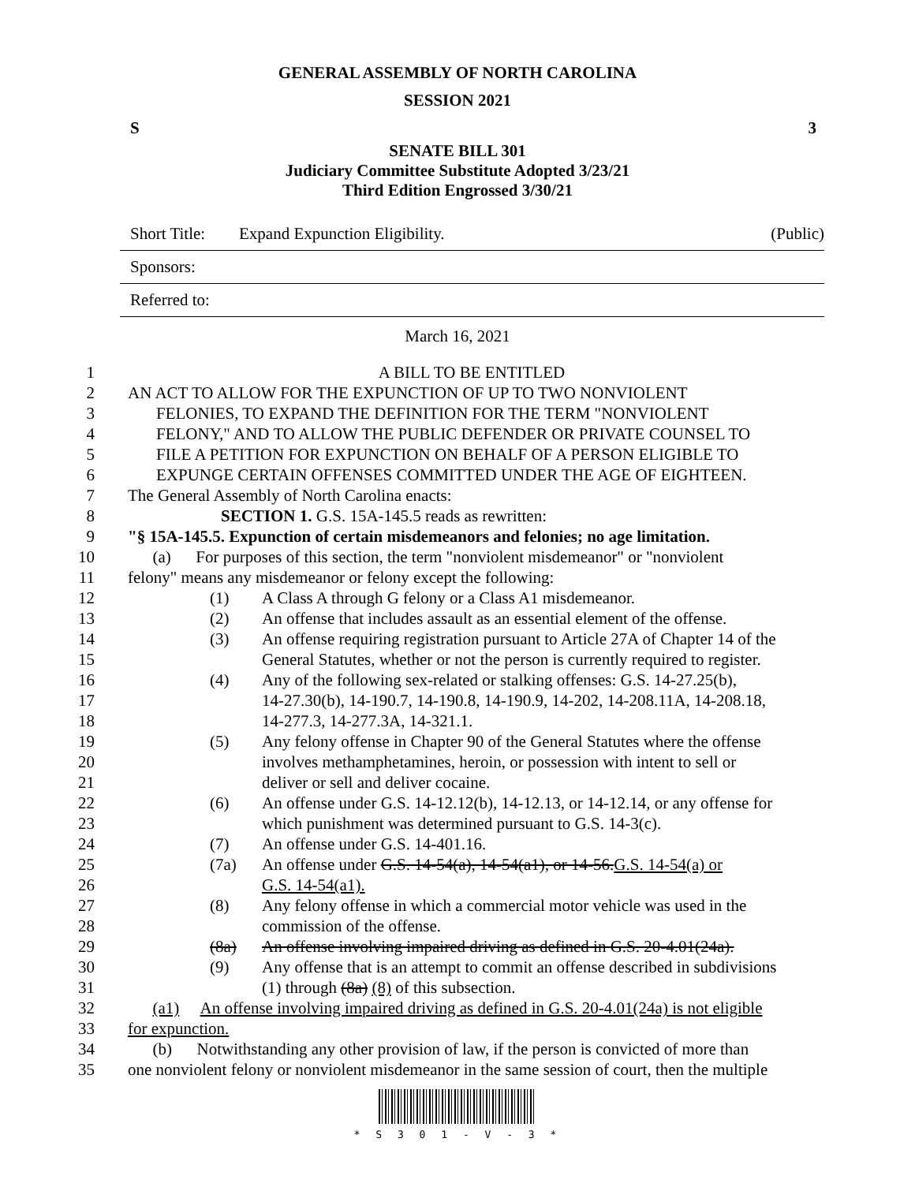GENERAL ASSEMBLY OF NORTH CAROLINA
SESSION 2021
S 3
SENATE BILL 301
Judiciary Committee Substitute Adopted 3/23/21
Third Edition Engrossed 3/30/21
Short Title: Expand Expunction Eligibility. (Public)
Sponsors:
Referred to:
March 16, 2021
1 A BILL TO BE ENTITLED
2 AN ACT TO ALLOW FOR THE EXPUNCTION OF UP TO TWO NONVIOLENT
3 FELONIES, TO EXPAND THE DEFINITION FOR THE TERM "NONVIOLENT
4 FELONY," AND TO ALLOW THE PUBLIC DEFENDER OR PRIVATE COUNSEL TO
5 FILE A PETITION FOR EXPUNCTION ON BEHALF OF A PERSON ELIGIBLE TO
6 EXPUNGE CERTAIN OFFENSES COMMITTED UNDER THE AGE OF EIGHTEEN.
7 The General Assembly of North Carolina enacts:
8 SECTION 1. G.S. 15A-145.5 reads as rewritten:
9 "§ 15A-145.5. Expunction of certain misdemeanors and felonies; no age limitation.
10 (a) For purposes of this section, the term "nonviolent misdemeanor" or "nonviolent
11 felony" means any misdemeanor or felony except the following:
12 (1) A Class A through G felony or a Class A1 misdemeanor.
13 (2) An offense that includes assault as an essential element of the offense.
14 (3) An offense requiring registration pursuant to Article 27A of Chapter 14 of the
15 General Statutes, whether or not the person is currently required to register.
16 (4) Any of the following sex-related or stalking offenses: G.S. 14-27.25(b),
17 14-27.30(b), 14-190.7, 14-190.8, 14-190.9, 14-202, 14-208.11A, 14-208.18,
18 14-277.3, 14-277.3A, 14-321.1.
19 (5) Any felony offense in Chapter 90 of the General Statutes where the offense
20 involves methamphetamines, heroin, or possession with intent to sell or
21 deliver or sell and deliver cocaine.
22 (6) An offense under G.S. 14-12.12(b), 14-12.13, or 14-12.14, or any offense for
23 which punishment was determined pursuant to G.S. 14-3(c).
24 (7) An offense under G.S. 14-401.16.
25 (7a) An offense under G.S. 14-54(a), 14-54(a1), or 14-56.G.S. 14-54(a) or
26 G.S. 14-54(a1).
27 (8) Any felony offense in which a commercial motor vehicle was used in the
28 commission of the offense.
29 (8a) An offense involving impaired driving as defined in G.S. 20-4.01(24a).
30 (9) Any offense that is an attempt to commit an offense described in subdivisions
31 (1) through (8a) (8) of this subsection.
32 (a1) An offense involving impaired driving as defined in G.S. 20-4.01(24a) is not eligible
33 for expunction.
34 (b) Notwithstanding any other provision of law, if the person is convicted of more than
35 one nonviolent felony or nonviolent misdemeanor in the same session of court, then the multiple
* S 3 0 1 - V - 3 *